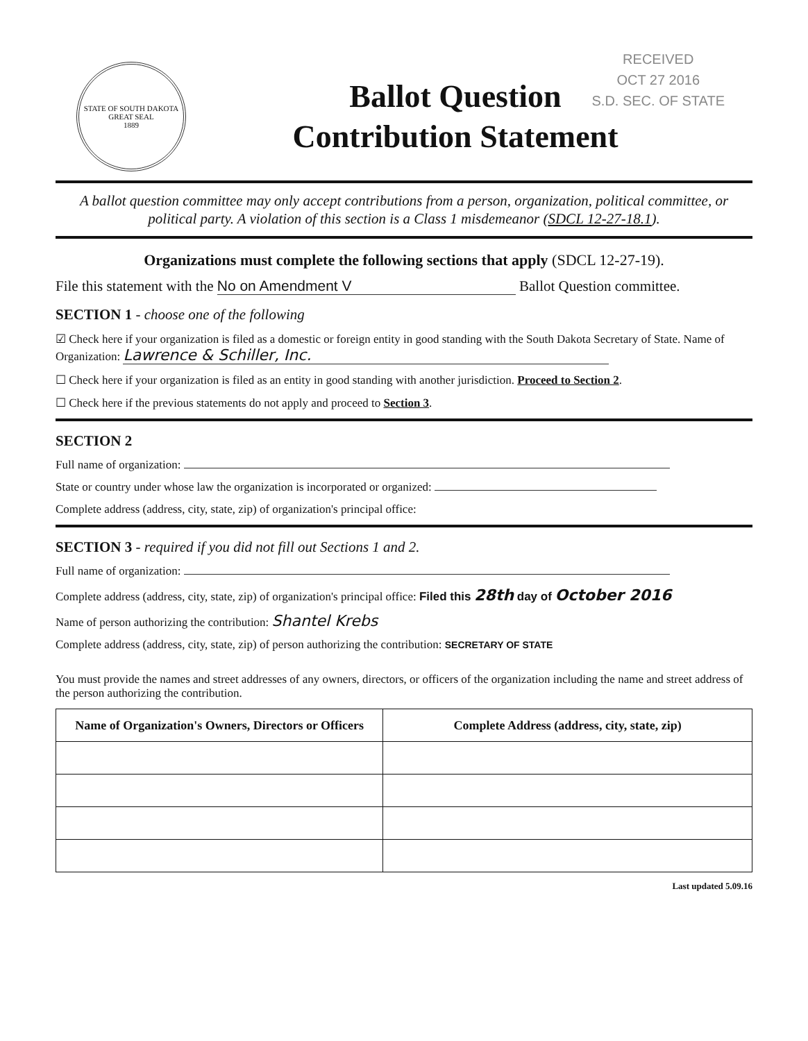RECEIVED
OCT 27 2016
S.D. SEC. OF STATE
STATE OF SOUTH DAKOTA
GREAT SEAL
1889
Ballot Question
Contribution Statement
A ballot question committee may only accept contributions from a person, organization, political committee, or political party. A violation of this section is a Class 1 misdemeanor (SDCL 12-27-18.1).
Organizations must complete the following sections that apply (SDCL 12-27-19).
File this statement with the No on Amendment V Ballot Question committee.
SECTION 1 - choose one of the following
☑ Check here if your organization is filed as a domestic or foreign entity in good standing with the South Dakota Secretary of State. Name of Organization: Lawrence & Schiller, Inc.
☐ Check here if your organization is filed as an entity in good standing with another jurisdiction. Proceed to Section 2.
☐ Check here if the previous statements do not apply and proceed to Section 3.
SECTION 2
Full name of organization:
State or country under whose law the organization is incorporated or organized:
Complete address (address, city, state, zip) of organization's principal office:
SECTION 3 - required if you did not fill out Sections 1 and 2.
Full name of organization:
Complete address (address, city, state, zip) of organization's principal office: Filed this 28th day of October 2016
Name of person authorizing the contribution: Shantel Krebs
Complete address (address, city, state, zip) of person authorizing the contribution: SECRETARY OF STATE
You must provide the names and street addresses of any owners, directors, or officers of the organization including the name and street address of the person authorizing the contribution.
| Name of Organization's Owners, Directors or Officers | Complete Address (address, city, state, zip) |
| --- | --- |
Last updated 5.09.16